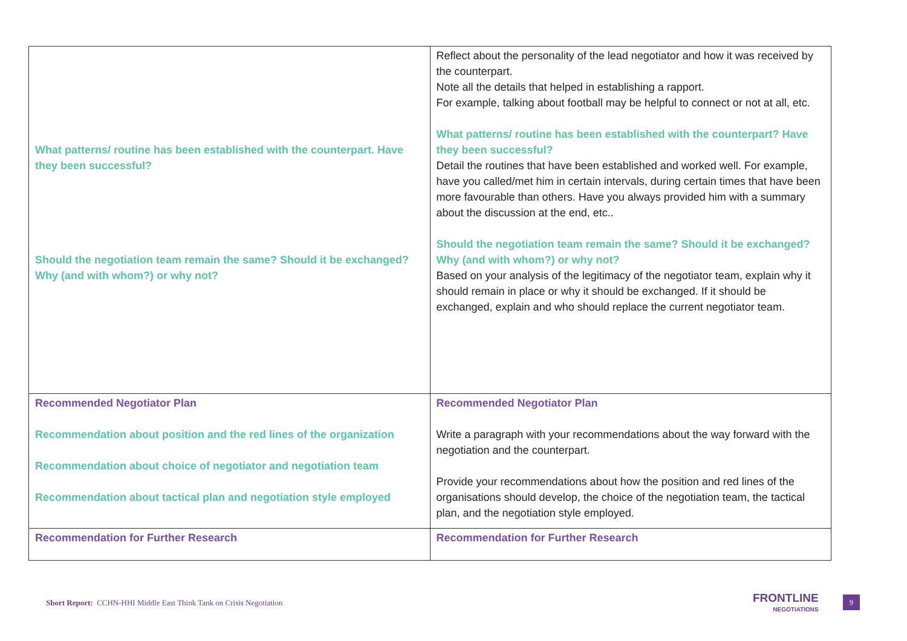| What patterns/ routine has been established with the counterpart. Have they been successful? Should the negotiation team remain the same? Should it be exchanged? Why (and with whom?) or why not? | Reflect about the personality of the lead negotiator and how it was received by the counterpart. Note all the details that helped in establishing a rapport. For example, talking about football may be helpful to connect or not at all, etc. What patterns/ routine has been established with the counterpart? Have they been successful? Detail the routines that have been established and worked well. For example, have you called/met him in certain intervals, during certain times that have been more favourable than others. Have you always provided him with a summary about the discussion at the end, etc.. Should the negotiation team remain the same? Should it be exchanged? Why (and with whom?) or why not? Based on your analysis of the legitimacy of the negotiator team, explain why it should remain in place or why it should be exchanged. If it should be exchanged, explain and who should replace the current negotiator team. |
| Recommended Negotiator Plan Recommendation about position and the red lines of the organization Recommendation about choice of negotiator and negotiation team Recommendation about tactical plan and negotiation style employed | Recommended Negotiator Plan Write a paragraph with your recommendations about the way forward with the negotiation and the counterpart. Provide your recommendations about how the position and red lines of the organisations should develop, the choice of the negotiation team, the tactical plan, and the negotiation style employed. |
| Recommendation for Further Research | Recommendation for Further Research |
Short Report: CCHN-HHI Middle East Think Tank on Crisis Negotiation
FRONTLINE
NEGOTIATIONS
9